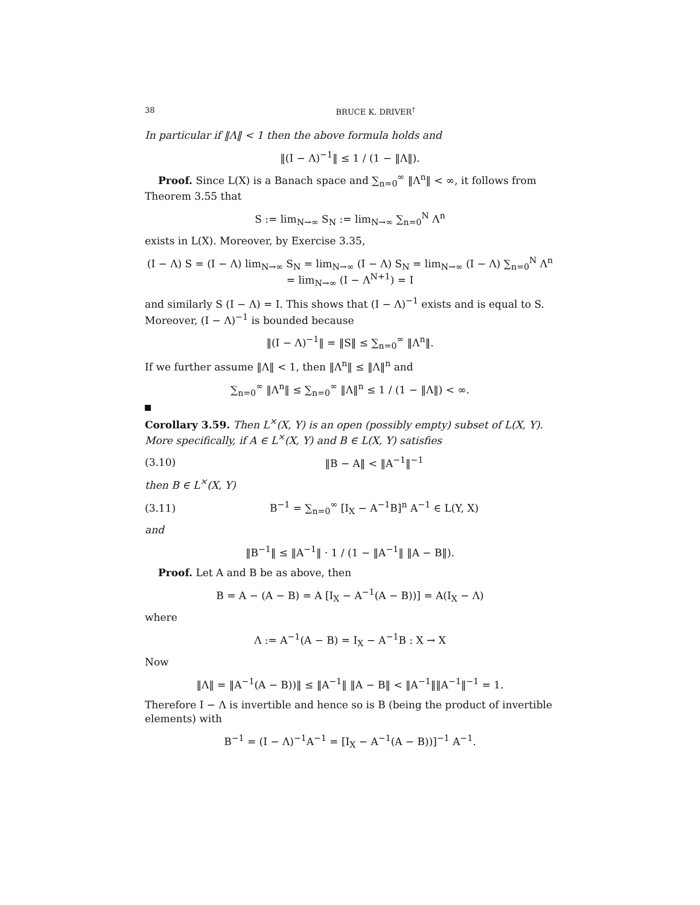38 BRUCE K. DRIVER<sup>†</sup>
In particular if ‖Λ‖ < 1 then the above formula holds and
‖(I − Λ)<sup>−1</sup>‖ ≤ 1 / (1 − ‖Λ‖).
Proof. Since L(X) is a Banach space and ∑<sub>n=0</sub><sup>∞</sup> ‖Λ<sup>n</sup>‖ < ∞, it follows from Theorem 3.55 that
S := lim<sub>N→∞</sub> S<sub>N</sub> := lim<sub>N→∞</sub> ∑<sub>n=0</sub><sup>N</sup> Λ<sup>n</sup>
exists in L(X). Moreover, by Exercise 3.35,
(I − Λ) S = (I − Λ) lim<sub>N→∞</sub> S<sub>N</sub> = lim<sub>N→∞</sub> (I − Λ) S<sub>N</sub> = lim<sub>N→∞</sub> (I − Λ) ∑<sub>n=0</sub><sup>N</sup> Λ<sup>n</sup> = lim<sub>N→∞</sub> (I − Λ<sup>N+1</sup>) = I
and similarly S (I − Λ) = I. This shows that (I − Λ)<sup>−1</sup> exists and is equal to S. Moreover, (I − Λ)<sup>−1</sup> is bounded because
‖(I − Λ)<sup>−1</sup>‖ = ‖S‖ ≤ ∑<sub>n=0</sub><sup>∞</sup> ‖Λ<sup>n</sup>‖.
If we further assume ‖Λ‖ < 1, then ‖Λ<sup>n</sup>‖ ≤ ‖Λ‖<sup>n</sup> and
∑<sub>n=0</sub><sup>∞</sup> ‖Λ<sup>n</sup>‖ ≤ ∑<sub>n=0</sub><sup>∞</sup> ‖Λ‖<sup>n</sup> ≤ 1 / (1 − ‖Λ‖) < ∞.
Corollary 3.59. Then L<sup>×</sup>(X, Y) is an open (possibly empty) subset of L(X, Y). More specifically, if A ∈ L<sup>×</sup>(X, Y) and B ∈ L(X, Y) satisfies
(3.10) ‖B − A‖ < ‖A<sup>−1</sup>‖<sup>−1</sup>
then B ∈ L<sup>×</sup>(X, Y)
(3.11) B<sup>−1</sup> = ∑<sub>n=0</sub><sup>∞</sup> [I<sub>X</sub> − A<sup>−1</sup>B]<sup>n</sup> A<sup>−1</sup> ∈ L(Y, X)
and
‖B<sup>−1</sup>‖ ≤ ‖A<sup>−1</sup>‖ · 1 / (1 − ‖A<sup>−1</sup>‖ ‖A − B‖).
Proof. Let A and B be as above, then
B = A − (A − B) = A [I<sub>X</sub> − A<sup>−1</sup>(A − B))] = A(I<sub>X</sub> − Λ)
where
Λ := A<sup>−1</sup>(A − B) = I<sub>X</sub> − A<sup>−1</sup>B : X → X
Now
‖Λ‖ = ‖A<sup>−1</sup>(A − B))‖ ≤ ‖A<sup>−1</sup>‖ ‖A − B‖ < ‖A<sup>−1</sup>‖‖A<sup>−1</sup>‖<sup>−1</sup> = 1.
Therefore I − Λ is invertible and hence so is B (being the product of invertible elements) with
B<sup>−1</sup> = (I − Λ)<sup>−1</sup>A<sup>−1</sup> = [I<sub>X</sub> − A<sup>−1</sup>(A − B))]<sup>−1</sup> A<sup>−1</sup>.